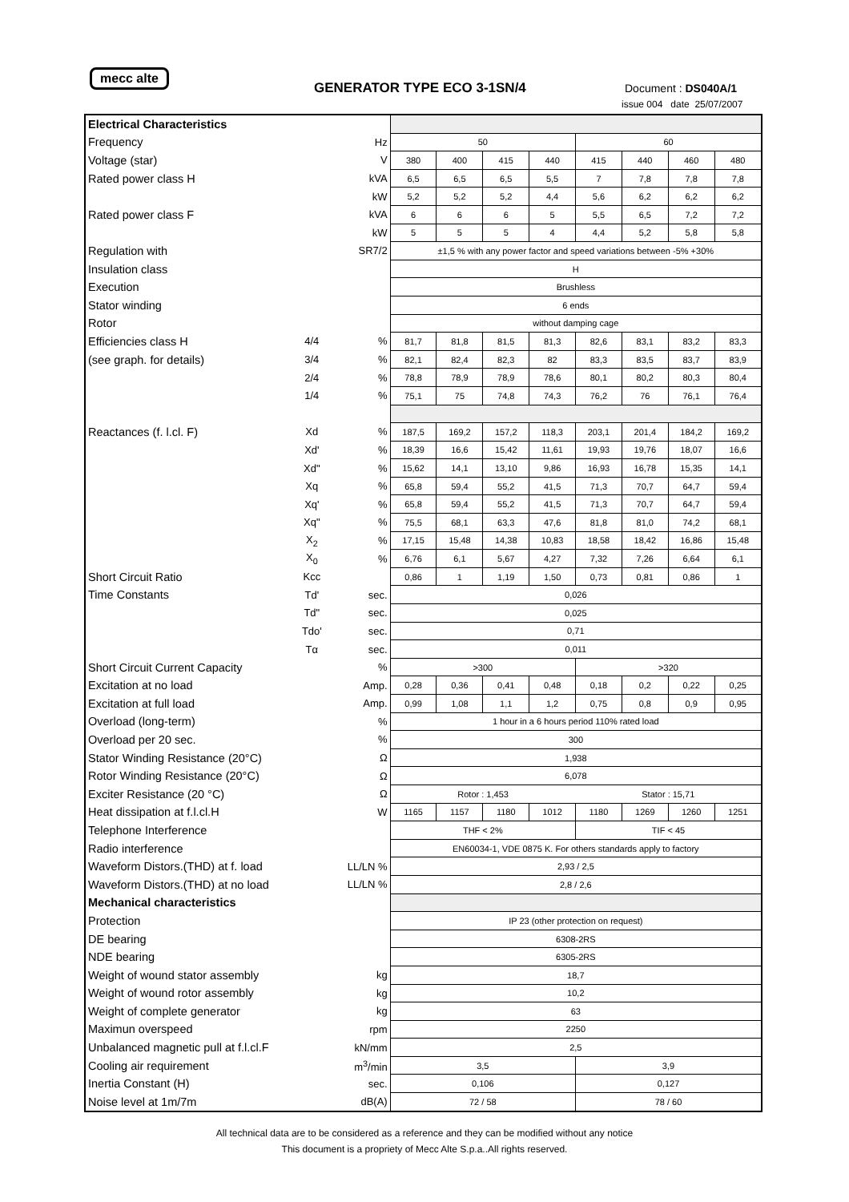mecc alte
GENERATOR TYPE ECO 3-1SN/4 Document : DS040A/1
issue 004 date 25/07/2007
| Electrical Characteristics | | | | | | | | | | |
| Frequency | | Hz | 50 | | | | 60 | | | |
| Voltage (star) | | V | 380 | 400 | 415 | 440 | 415 | 440 | 460 | 480 |
| Rated power class H | | kVA | 6,5 | 6,5 | 6,5 | 5,5 | 7 | 7,8 | 7,8 | 7,8 |
| | | kW | 5,2 | 5,2 | 5,2 | 4,4 | 5,6 | 6,2 | 6,2 | 6,2 |
| Rated power class F | | kVA | 6 | 6 | 6 | 5 | 5,5 | 6,5 | 7,2 | 7,2 |
| | | kW | 5 | 5 | 5 | 4 | 4,4 | 5,2 | 5,8 | 5,8 |
| Regulation with | | SR7/2 | ±1,5 % with any power factor and speed variations between -5% +30% | | | | | | | |
| Insulation class | | | H | | | | | | | |
| Execution | | | Brushless | | | | | | | |
| Stator winding | | | 6 ends | | | | | | | |
| Rotor | | | without damping cage | | | | | | | |
| Efficiencies class H | 4/4 | % | 81,7 | 81,8 | 81,5 | 81,3 | 82,6 | 83,1 | 83,2 | 83,3 |
| (see graph. for details) | 3/4 | % | 82,1 | 82,4 | 82,3 | 82 | 83,3 | 83,5 | 83,7 | 83,9 |
| | 2/4 | % | 78,8 | 78,9 | 78,9 | 78,6 | 80,1 | 80,2 | 80,3 | 80,4 |
| | 1/4 | % | 75,1 | 75 | 74,8 | 74,3 | 76,2 | 76 | 76,1 | 76,4 |
| Reactances (f. l.cl. F) | Xd | % | 187,5 | 169,2 | 157,2 | 118,3 | 203,1 | 201,4 | 184,2 | 169,2 |
| | Xd' | % | 18,39 | 16,6 | 15,42 | 11,61 | 19,93 | 19,76 | 18,07 | 16,6 |
| | Xd" | % | 15,62 | 14,1 | 13,10 | 9,86 | 16,93 | 16,78 | 15,35 | 14,1 |
| | Xq | % | 65,8 | 59,4 | 55,2 | 41,5 | 71,3 | 70,7 | 64,7 | 59,4 |
| | Xq' | % | 65,8 | 59,4 | 55,2 | 41,5 | 71,3 | 70,7 | 64,7 | 59,4 |
| | Xq" | % | 75,5 | 68,1 | 63,3 | 47,6 | 81,8 | 81,0 | 74,2 | 68,1 |
| | X<sub>2</sub> | % | 17,15 | 15,48 | 14,38 | 10,83 | 18,58 | 18,42 | 16,86 | 15,48 |
| | X<sub>0</sub> | % | 6,76 | 6,1 | 5,67 | 4,27 | 7,32 | 7,26 | 6,64 | 6,1 |
| Short Circuit Ratio | Kcc | | 0,86 | 1 | 1,19 | 1,50 | 0,73 | 0,81 | 0,86 | 1 |
| Time Constants | Td' | sec. | 0,026 | | | | | | | |
| | Td" | sec. | 0,025 | | | | | | | |
| | Tdo' | sec. | 0,71 | | | | | | | |
| | Tα | sec. | 0,011 | | | | | | | |
| Short Circuit Current Capacity | | % | >300 | | | | >320 | | | |
| Excitation at no load | | Amp. | 0,28 | 0,36 | 0,41 | 0,48 | 0,18 | 0,2 | 0,22 | 0,25 |
| Excitation at full load | | Amp. | 0,99 | 1,08 | 1,1 | 1,2 | 0,75 | 0,8 | 0,9 | 0,95 |
| Overload (long-term) | | % | 1 hour in a 6 hours period 110% rated load | | | | | | | |
| Overload per 20 sec. | | % | 300 | | | | | | | |
| Stator Winding Resistance (20°C) | | Ω | 1,938 | | | | | | | |
| Rotor Winding Resistance (20°C) | | Ω | 6,078 | | | | | | | |
| Exciter Resistance (20 °C) | | Ω | Rotor : 1,453 | | | | Stator : 15,71 | | | |
| Heat dissipation at f.l.cl.H | | W | 1165 | 1157 | 1180 | 1012 | 1180 | 1269 | 1260 | 1251 |
| Telephone Interference | | | THF < 2% | | | | TIF < 45 | | | |
| Radio interference | | | EN60034-1, VDE 0875 K. For others standards apply to factory | | | | | | | |
| Waveform Distors.(THD) at f. load | | LL/LN % | 2,93 / 2,5 | | | | | | | |
| Waveform Distors.(THD) at no load | | LL/LN % | 2,8 / 2,6 | | | | | | | |
| Mechanical characteristics | | | | | | | | | | |
| Protection | | | IP 23 (other protection on request) | | | | | | | |
| DE bearing | | | 6308-2RS | | | | | | | |
| NDE bearing | | | 6305-2RS | | | | | | | |
| Weight of wound stator assembly | | kg | 18,7 | | | | | | | |
| Weight of wound rotor assembly | | kg | 10,2 | | | | | | | |
| Weight of complete generator | | kg | 63 | | | | | | | |
| Maximun overspeed | | rpm | 2250 | | | | | | | |
| Unbalanced magnetic pull at f.l.cl.F | | kN/mm | 2,5 | | | | | | | |
| Cooling air requirement | | m<sup>3</sup>/min | 3,5 | | | | 3,9 | | | |
| Inertia Constant (H) | | sec. | 0,106 | | | | 0,127 | | | |
| Noise level at 1m/7m | | dB(A) | 72 / 58 | | | | 78 / 60 | | | |
All technical data are to be considered as a reference and they can be modified without any notice
This document is a propriety of Mecc Alte S.p.a..All rights reserved.